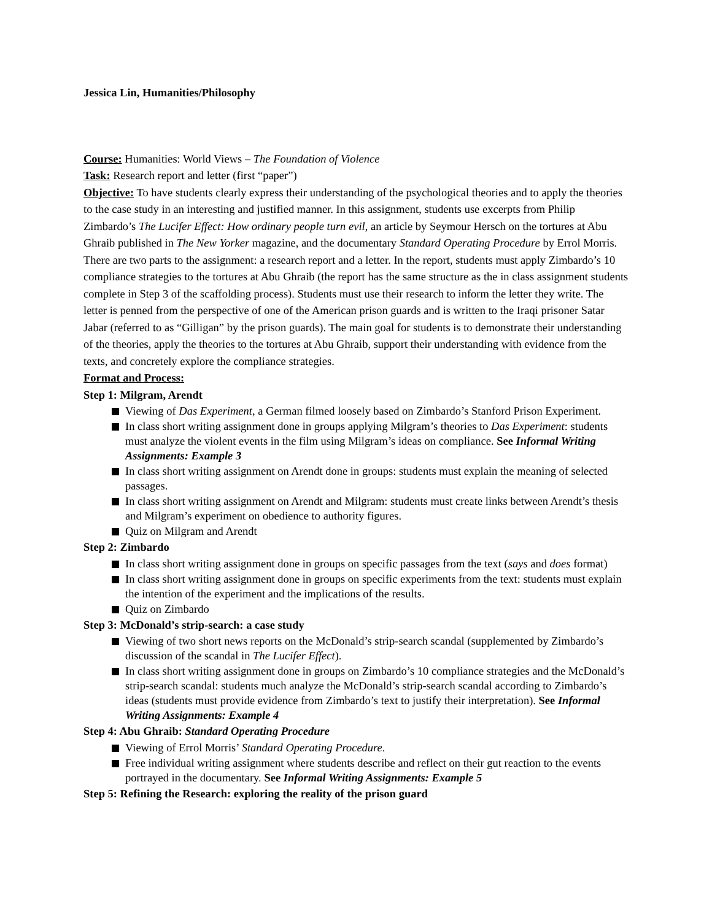Jessica Lin, Humanities/Philosophy
Course: Humanities: World Views – The Foundation of Violence
Task: Research report and letter (first “paper”)
Objective: To have students clearly express their understanding of the psychological theories and to apply the theories to the case study in an interesting and justified manner. In this assignment, students use excerpts from Philip Zimbardo’s The Lucifer Effect: How ordinary people turn evil, an article by Seymour Hersch on the tortures at Abu Ghraib published in The New Yorker magazine, and the documentary Standard Operating Procedure by Errol Morris. There are two parts to the assignment: a research report and a letter. In the report, students must apply Zimbardo’s 10 compliance strategies to the tortures at Abu Ghraib (the report has the same structure as the in class assignment students complete in Step 3 of the scaffolding process). Students must use their research to inform the letter they write. The letter is penned from the perspective of one of the American prison guards and is written to the Iraqi prisoner Satar Jabar (referred to as “Gilligan” by the prison guards). The main goal for students is to demonstrate their understanding of the theories, apply the theories to the tortures at Abu Ghraib, support their understanding with evidence from the texts, and concretely explore the compliance strategies.
Format and Process:
Step 1: Milgram, Arendt
Viewing of Das Experiment, a German filmed loosely based on Zimbardo’s Stanford Prison Experiment.
In class short writing assignment done in groups applying Milgram’s theories to Das Experiment: students must analyze the violent events in the film using Milgram’s ideas on compliance. See Informal Writing Assignments: Example 3
In class short writing assignment on Arendt done in groups: students must explain the meaning of selected passages.
In class short writing assignment on Arendt and Milgram: students must create links between Arendt’s thesis and Milgram’s experiment on obedience to authority figures.
Quiz on Milgram and Arendt
Step 2: Zimbardo
In class short writing assignment done in groups on specific passages from the text (says and does format)
In class short writing assignment done in groups on specific experiments from the text: students must explain the intention of the experiment and the implications of the results.
Quiz on Zimbardo
Step 3: McDonald’s strip-search: a case study
Viewing of two short news reports on the McDonald’s strip-search scandal (supplemented by Zimbardo’s discussion of the scandal in The Lucifer Effect).
In class short writing assignment done in groups on Zimbardo’s 10 compliance strategies and the McDonald’s strip-search scandal: students much analyze the McDonald’s strip-search scandal according to Zimbardo’s ideas (students must provide evidence from Zimbardo’s text to justify their interpretation). See Informal Writing Assignments: Example 4
Step 4: Abu Ghraib: Standard Operating Procedure
Viewing of Errol Morris’ Standard Operating Procedure.
Free individual writing assignment where students describe and reflect on their gut reaction to the events portrayed in the documentary. See Informal Writing Assignments: Example 5
Step 5: Refining the Research: exploring the reality of the prison guard